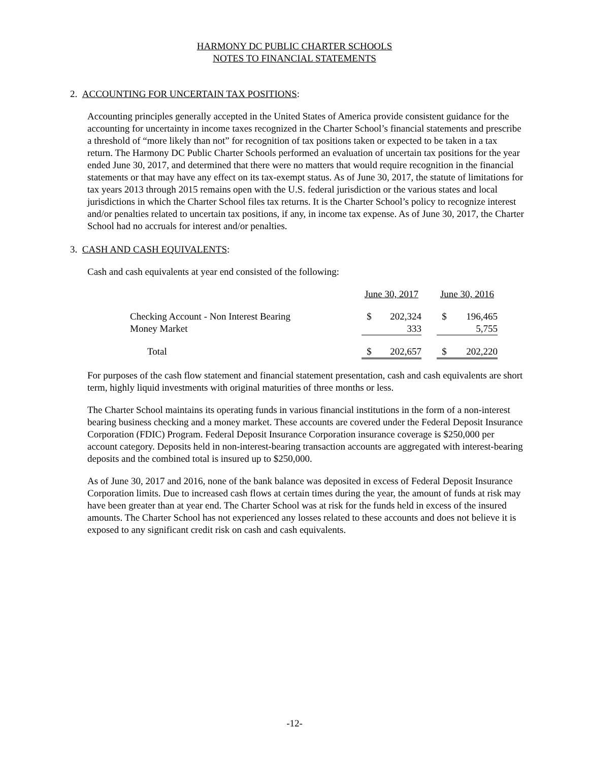HARMONY DC PUBLIC CHARTER SCHOOLS
NOTES TO FINANCIAL STATEMENTS
2. ACCOUNTING FOR UNCERTAIN TAX POSITIONS:
Accounting principles generally accepted in the United States of America provide consistent guidance for the accounting for uncertainty in income taxes recognized in the Charter School’s financial statements and prescribe a threshold of “more likely than not” for recognition of tax positions taken or expected to be taken in a tax return. The Harmony DC Public Charter Schools performed an evaluation of uncertain tax positions for the year ended June 30, 2017, and determined that there were no matters that would require recognition in the financial statements or that may have any effect on its tax-exempt status. As of June 30, 2017, the statute of limitations for tax years 2013 through 2015 remains open with the U.S. federal jurisdiction or the various states and local jurisdictions in which the Charter School files tax returns. It is the Charter School’s policy to recognize interest and/or penalties related to uncertain tax positions, if any, in income tax expense. As of June 30, 2017, the Charter School had no accruals for interest and/or penalties.
3. CASH AND CASH EQUIVALENTS:
Cash and cash equivalents at year end consisted of the following:
| | June 30, 2017 | | | June 30, 2016 | |
| Checking Account - Non Interest Bearing | $ | 202,324 | | $ | 196,465 |
| Money Market | | 333 | | | 5,755 |
| Total | $ | 202,657 | | $ | 202,220 |
For purposes of the cash flow statement and financial statement presentation, cash and cash equivalents are short term, highly liquid investments with original maturities of three months or less.
The Charter School maintains its operating funds in various financial institutions in the form of a non-interest bearing business checking and a money market. These accounts are covered under the Federal Deposit Insurance Corporation (FDIC) Program. Federal Deposit Insurance Corporation insurance coverage is $250,000 per account category. Deposits held in non-interest-bearing transaction accounts are aggregated with interest-bearing deposits and the combined total is insured up to $250,000.
As of June 30, 2017 and 2016, none of the bank balance was deposited in excess of Federal Deposit Insurance Corporation limits. Due to increased cash flows at certain times during the year, the amount of funds at risk may have been greater than at year end. The Charter School was at risk for the funds held in excess of the insured amounts. The Charter School has not experienced any losses related to these accounts and does not believe it is exposed to any significant credit risk on cash and cash equivalents.
-12-